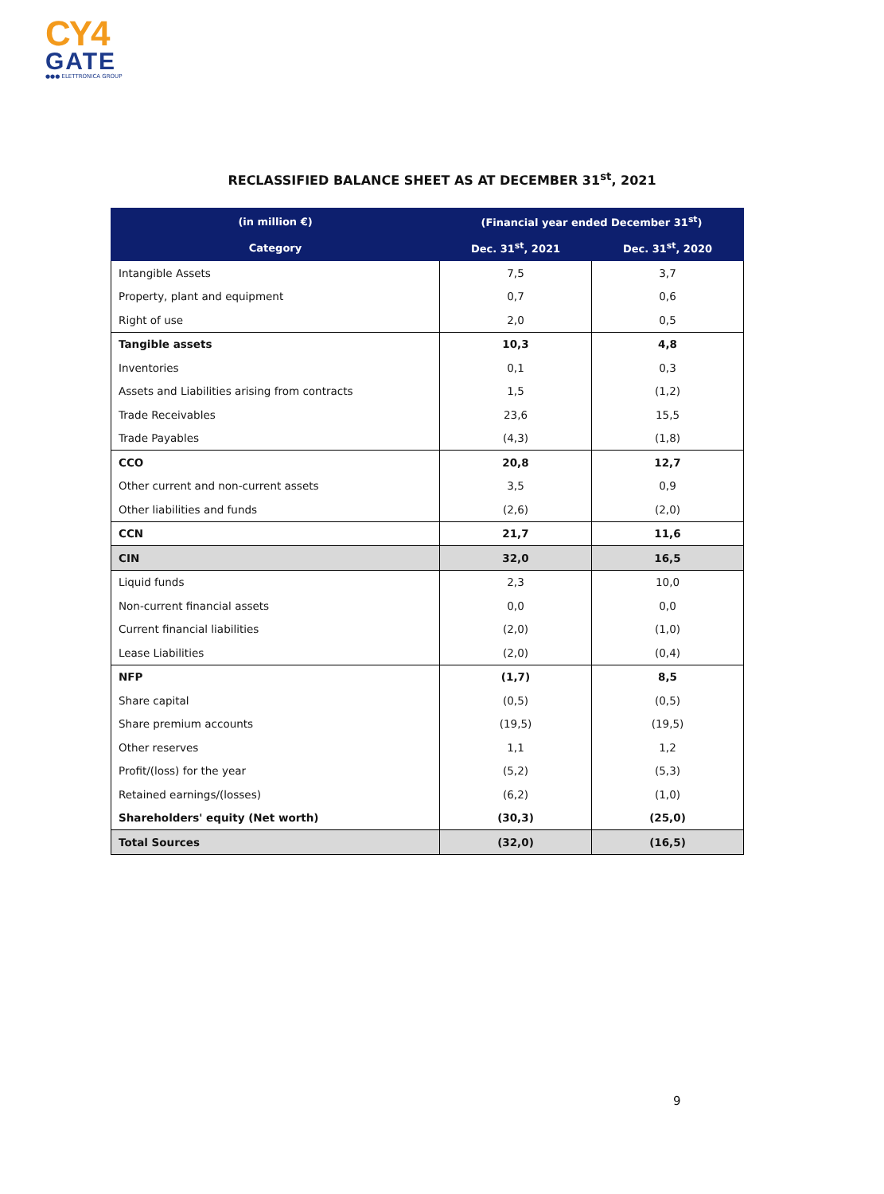CY4
GATE
●●● ELETTRONICA GROUP
RECLASSIFIED BALANCE SHEET AS AT DECEMBER 31<sup>st</sup>, 2021
| (in million €) | (Financial year ended December 31<sup>st</sup>) | |
| --- | --- | --- |
| Category | Dec. 31<sup>st</sup>, 2021 | Dec. 31<sup>st</sup>, 2020 |
| Intangible Assets | 7,5 | 3,7 |
| Property, plant and equipment | 0,7 | 0,6 |
| Right of use | 2,0 | 0,5 |
| Tangible assets | 10,3 | 4,8 |
| Inventories | 0,1 | 0,3 |
| Assets and Liabilities arising from contracts | 1,5 | (1,2) |
| Trade Receivables | 23,6 | 15,5 |
| Trade Payables | (4,3) | (1,8) |
| CCO | 20,8 | 12,7 |
| Other current and non-current assets | 3,5 | 0,9 |
| Other liabilities and funds | (2,6) | (2,0) |
| CCN | 21,7 | 11,6 |
| CIN | 32,0 | 16,5 |
| Liquid funds | 2,3 | 10,0 |
| Non-current financial assets | 0,0 | 0,0 |
| Current financial liabilities | (2,0) | (1,0) |
| Lease Liabilities | (2,0) | (0,4) |
| NFP | (1,7) | 8,5 |
| Share capital | (0,5) | (0,5) |
| Share premium accounts | (19,5) | (19,5) |
| Other reserves | 1,1 | 1,2 |
| Profit/(loss) for the year | (5,2) | (5,3) |
| Retained earnings/(losses) | (6,2) | (1,0) |
| Shareholders' equity (Net worth) | (30,3) | (25,0) |
| Total Sources | (32,0) | (16,5) |
9